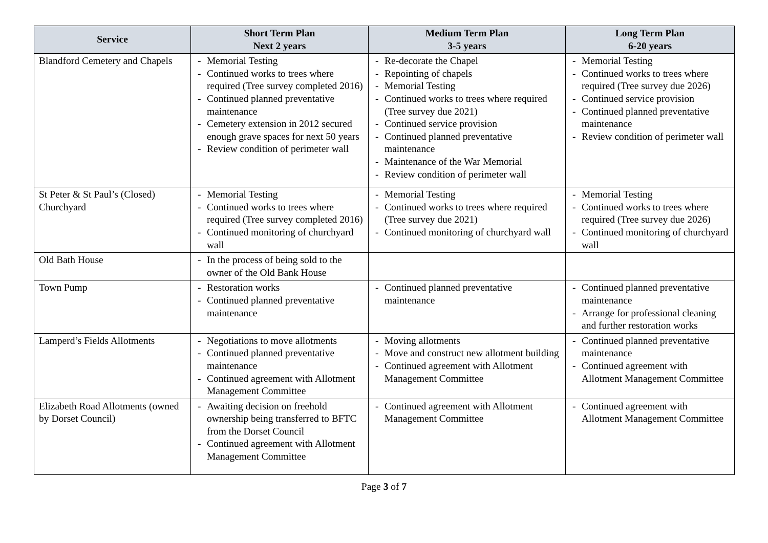| Service | Short Term Plan Next 2 years | Medium Term Plan 3-5 years | Long Term Plan 6-20 years |
| --- | --- | --- | --- |
| Blandford Cemetery and Chapels | - Memorial Testing - Continued works to trees where required (Tree survey completed 2016) - Continued planned preventative maintenance - Cemetery extension in 2012 secured enough grave spaces for next 50 years - Review condition of perimeter wall | - Re-decorate the Chapel - Repointing of chapels - Memorial Testing - Continued works to trees where required (Tree survey due 2021) - Continued service provision - Continued planned preventative maintenance - Maintenance of the War Memorial - Review condition of perimeter wall | - Memorial Testing - Continued works to trees where required (Tree survey due 2026) - Continued service provision - Continued planned preventative maintenance - Review condition of perimeter wall |
| St Peter & St Paul’s (Closed) Churchyard | - Memorial Testing - Continued works to trees where required (Tree survey completed 2016) - Continued monitoring of churchyard wall | - Memorial Testing - Continued works to trees where required (Tree survey due 2021) - Continued monitoring of churchyard wall | - Memorial Testing - Continued works to trees where required (Tree survey due 2026) - Continued monitoring of churchyard wall |
| Old Bath House | - In the process of being sold to the owner of the Old Bank House | | |
| Town Pump | - Restoration works - Continued planned preventative maintenance | - Continued planned preventative maintenance | - Continued planned preventative maintenance - Arrange for professional cleaning and further restoration works |
| Lamperd’s Fields Allotments | - Negotiations to move allotments - Continued planned preventative maintenance - Continued agreement with Allotment Management Committee | - Moving allotments - Move and construct new allotment building - Continued agreement with Allotment Management Committee | - Continued planned preventative maintenance - Continued agreement with Allotment Management Committee |
| Elizabeth Road Allotments (owned by Dorset Council) | - Awaiting decision on freehold ownership being transferred to BFTC from the Dorset Council - Continued agreement with Allotment Management Committee | - Continued agreement with Allotment Management Committee | - Continued agreement with Allotment Management Committee |
Page 3 of 7